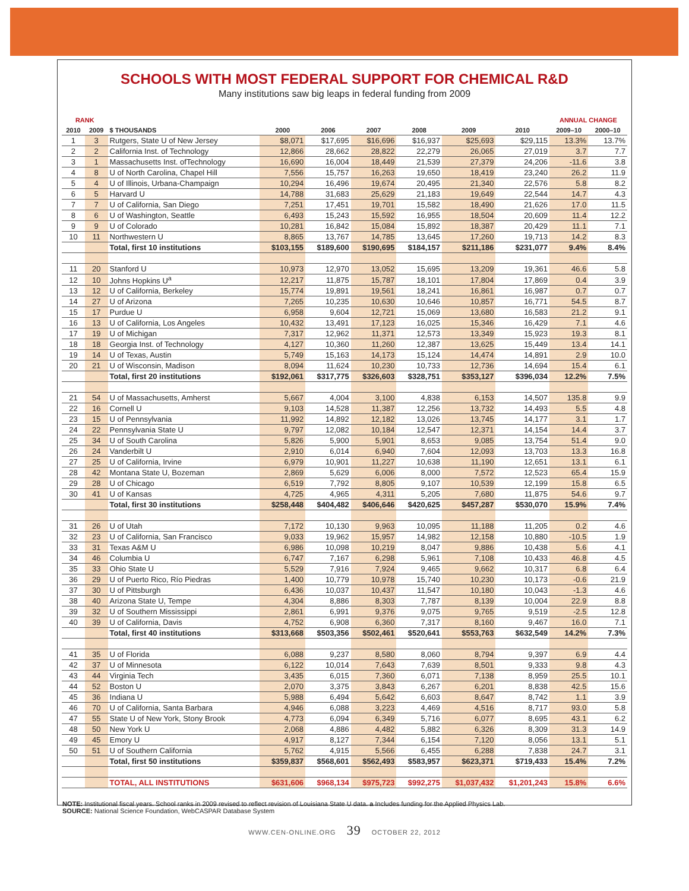SCHOOLS WITH MOST FEDERAL SUPPORT FOR CHEMICAL R&D
Many institutions saw big leaps in federal funding from 2009
| RANK | | | | | | | | | ANNUAL CHANGE | |
| --- | --- | --- | --- | --- | --- | --- | --- | --- | --- | --- |
| 2010 | 2009 | $ THOUSANDS | 2000 | 2006 | 2007 | 2008 | 2009 | 2010 | 2009–10 | 2000–10 |
| 1 | 3 | Rutgers, State U of New Jersey | $8,071 | $17,695 | $16,696 | $16,937 | $25,693 | $29,115 | 13.3% | 13.7% |
| 2 | 2 | California Inst. of Technology | 12,866 | 28,662 | 28,822 | 22,279 | 26,065 | 27,019 | 3.7 | 7.7 |
| 3 | 1 | Massachusetts Inst. ofTechnology | 16,690 | 16,004 | 18,449 | 21,539 | 27,379 | 24,206 | -11.6 | 3.8 |
| 4 | 8 | U of North Carolina, Chapel Hill | 7,556 | 15,757 | 16,263 | 19,650 | 18,419 | 23,240 | 26.2 | 11.9 |
| 5 | 4 | U of Illinois, Urbana-Champaign | 10,294 | 16,496 | 19,674 | 20,495 | 21,340 | 22,576 | 5.8 | 8.2 |
| 6 | 5 | Harvard U | 14,788 | 31,683 | 25,629 | 21,183 | 19,649 | 22,544 | 14.7 | 4.3 |
| 7 | 7 | U of California, San Diego | 7,251 | 17,451 | 19,701 | 15,582 | 18,490 | 21,626 | 17.0 | 11.5 |
| 8 | 6 | U of Washington, Seattle | 6,493 | 15,243 | 15,592 | 16,955 | 18,504 | 20,609 | 11.4 | 12.2 |
| 9 | 9 | U of Colorado | 10,281 | 16,842 | 15,084 | 15,892 | 18,387 | 20,429 | 11.1 | 7.1 |
| 10 | 11 | Northwestern U | 8,865 | 13,767 | 14,785 | 13,645 | 17,260 | 19,713 | 14.2 | 8.3 |
| | | Total, first 10 institutions | $103,155 | $189,600 | $190,695 | $184,157 | $211,186 | $231,077 | 9.4% | 8.4% |
| 11 | 20 | Stanford U | 10,973 | 12,970 | 13,052 | 15,695 | 13,209 | 19,361 | 46.6 | 5.8 |
| 12 | 10 | Johns Hopkins U<sup>a</sup> | 12,217 | 11,875 | 15,787 | 18,101 | 17,804 | 17,869 | 0.4 | 3.9 |
| 13 | 12 | U of California, Berkeley | 15,774 | 19,891 | 19,561 | 18,241 | 16,861 | 16,987 | 0.7 | 0.7 |
| 14 | 27 | U of Arizona | 7,265 | 10,235 | 10,630 | 10,646 | 10,857 | 16,771 | 54.5 | 8.7 |
| 15 | 17 | Purdue U | 6,958 | 9,604 | 12,721 | 15,069 | 13,680 | 16,583 | 21.2 | 9.1 |
| 16 | 13 | U of California, Los Angeles | 10,432 | 13,491 | 17,123 | 16,025 | 15,346 | 16,429 | 7.1 | 4.6 |
| 17 | 19 | U of Michigan | 7,317 | 12,962 | 11,371 | 12,573 | 13,349 | 15,923 | 19.3 | 8.1 |
| 18 | 18 | Georgia Inst. of Technology | 4,127 | 10,360 | 11,260 | 12,387 | 13,625 | 15,449 | 13.4 | 14.1 |
| 19 | 14 | U of Texas, Austin | 5,749 | 15,163 | 14,173 | 15,124 | 14,474 | 14,891 | 2.9 | 10.0 |
| 20 | 21 | U of Wisconsin, Madison | 8,094 | 11,624 | 10,230 | 10,733 | 12,736 | 14,694 | 15.4 | 6.1 |
| | | Total, first 20 institutions | $192,061 | $317,775 | $326,603 | $328,751 | $353,127 | $396,034 | 12.2% | 7.5% |
| 21 | 54 | U of Massachusetts, Amherst | 5,667 | 4,004 | 3,100 | 4,838 | 6,153 | 14,507 | 135.8 | 9.9 |
| 22 | 16 | Cornell U | 9,103 | 14,528 | 11,387 | 12,256 | 13,732 | 14,493 | 5.5 | 4.8 |
| 23 | 15 | U of Pennsylvania | 11,992 | 14,892 | 12,182 | 13,026 | 13,745 | 14,177 | 3.1 | 1.7 |
| 24 | 22 | Pennsylvania State U | 9,797 | 12,082 | 10,184 | 12,547 | 12,371 | 14,154 | 14.4 | 3.7 |
| 25 | 34 | U of South Carolina | 5,826 | 5,900 | 5,901 | 8,653 | 9,085 | 13,754 | 51.4 | 9.0 |
| 26 | 24 | Vanderbilt U | 2,910 | 6,014 | 6,940 | 7,604 | 12,093 | 13,703 | 13.3 | 16.8 |
| 27 | 25 | U of California, Irvine | 6,979 | 10,901 | 11,227 | 10,638 | 11,190 | 12,651 | 13.1 | 6.1 |
| 28 | 42 | Montana State U, Bozeman | 2,869 | 5,629 | 6,006 | 8,000 | 7,572 | 12,523 | 65.4 | 15.9 |
| 29 | 28 | U of Chicago | 6,519 | 7,792 | 8,805 | 9,107 | 10,539 | 12,199 | 15.8 | 6.5 |
| 30 | 41 | U of Kansas | 4,725 | 4,965 | 4,311 | 5,205 | 7,680 | 11,875 | 54.6 | 9.7 |
| | | Total, first 30 institutions | $258,448 | $404,482 | $406,646 | $420,625 | $457,287 | $530,070 | 15.9% | 7.4% |
| 31 | 26 | U of Utah | 7,172 | 10,130 | 9,963 | 10,095 | 11,188 | 11,205 | 0.2 | 4.6 |
| 32 | 23 | U of California, San Francisco | 9,033 | 19,962 | 15,957 | 14,982 | 12,158 | 10,880 | -10.5 | 1.9 |
| 33 | 31 | Texas A&M U | 6,986 | 10,098 | 10,219 | 8,047 | 9,886 | 10,438 | 5.6 | 4.1 |
| 34 | 46 | Columbia U | 6,747 | 7,167 | 6,298 | 5,961 | 7,108 | 10,433 | 46.8 | 4.5 |
| 35 | 33 | Ohio State U | 5,529 | 7,916 | 7,924 | 9,465 | 9,662 | 10,317 | 6.8 | 6.4 |
| 36 | 29 | U of Puerto Rico, Río Piedras | 1,400 | 10,779 | 10,978 | 15,740 | 10,230 | 10,173 | -0.6 | 21.9 |
| 37 | 30 | U of Pittsburgh | 6,436 | 10,037 | 10,437 | 11,547 | 10,180 | 10,043 | -1.3 | 4.6 |
| 38 | 40 | Arizona State U, Tempe | 4,304 | 8,886 | 8,303 | 7,787 | 8,139 | 10,004 | 22.9 | 8.8 |
| 39 | 32 | U of Southern Mississippi | 2,861 | 6,991 | 9,376 | 9,075 | 9,765 | 9,519 | -2.5 | 12.8 |
| 40 | 39 | U of California, Davis | 4,752 | 6,908 | 6,360 | 7,317 | 8,160 | 9,467 | 16.0 | 7.1 |
| | | Total, first 40 institutions | $313,668 | $503,356 | $502,461 | $520,641 | $553,763 | $632,549 | 14.2% | 7.3% |
| 41 | 35 | U of Florida | 6,088 | 9,237 | 8,580 | 8,060 | 8,794 | 9,397 | 6.9 | 4.4 |
| 42 | 37 | U of Minnesota | 6,122 | 10,014 | 7,643 | 7,639 | 8,501 | 9,333 | 9.8 | 4.3 |
| 43 | 44 | Virginia Tech | 3,435 | 6,015 | 7,360 | 6,071 | 7,138 | 8,959 | 25.5 | 10.1 |
| 44 | 52 | Boston U | 2,070 | 3,375 | 3,843 | 6,267 | 6,201 | 8,838 | 42.5 | 15.6 |
| 45 | 36 | Indiana U | 5,988 | 6,494 | 5,642 | 6,603 | 8,647 | 8,742 | 1.1 | 3.9 |
| 46 | 70 | U of California, Santa Barbara | 4,946 | 6,088 | 3,223 | 4,469 | 4,516 | 8,717 | 93.0 | 5.8 |
| 47 | 55 | State U of New York, Stony Brook | 4,773 | 6,094 | 6,349 | 5,716 | 6,077 | 8,695 | 43.1 | 6.2 |
| 48 | 50 | New York U | 2,068 | 4,886 | 4,482 | 5,882 | 6,326 | 8,309 | 31.3 | 14.9 |
| 49 | 45 | Emory U | 4,917 | 8,127 | 7,344 | 6,154 | 7,120 | 8,056 | 13.1 | 5.1 |
| 50 | 51 | U of Southern California | 5,762 | 4,915 | 5,566 | 6,455 | 6,288 | 7,838 | 24.7 | 3.1 |
| | | Total, first 50 institutions | $359,837 | $568,601 | $562,493 | $583,957 | $623,371 | $719,433 | 15.4% | 7.2% |
| | | TOTAL, ALL INSTITUTIONS | $631,606 | $968,134 | $975,723 | $992,275 | $1,037,432 | $1,201,243 | 15.8% | 6.6% |
NOTE: Institutional fiscal years. School ranks in 2009 revised to reflect revision of Louisiana State U data. a Includes funding for the Applied Physics Lab.
SOURCE: National Science Foundation, WebCASPAR Database System
WWW.CEN-ONLINE.ORG 39 OCTOBER 22, 2012